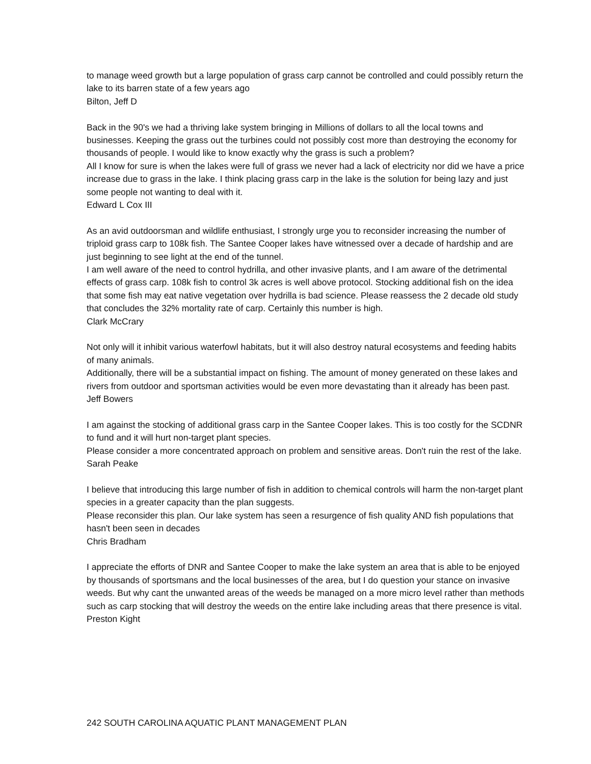to manage weed growth but a large population of grass carp cannot be controlled and could possibly return the lake to its barren state of a few years ago
Bilton, Jeff D
Back in the 90's we had a thriving lake system bringing in Millions of dollars to all the local towns and businesses. Keeping the grass out the turbines could not possibly cost more than destroying the economy for thousands of people. I would like to know exactly why the grass is such a problem?
All I know for sure is when the lakes were full of grass we never had a lack of electricity nor did we have a price increase due to grass in the lake. I think placing grass carp in the lake is the solution for being lazy and just some people not wanting to deal with it.
Edward L Cox III
As an avid outdoorsman and wildlife enthusiast, I strongly urge you to reconsider increasing the number of triploid grass carp to 108k fish. The Santee Cooper lakes have witnessed over a decade of hardship and are just beginning to see light at the end of the tunnel.
I am well aware of the need to control hydrilla, and other invasive plants, and I am aware of the detrimental effects of grass carp. 108k fish to control 3k acres is well above protocol. Stocking additional fish on the idea that some fish may eat native vegetation over hydrilla is bad science. Please reassess the 2 decade old study that concludes the 32% mortality rate of carp. Certainly this number is high.
Clark McCrary
Not only will it inhibit various waterfowl habitats, but it will also destroy natural ecosystems and feeding habits of many animals.
Additionally, there will be a substantial impact on fishing. The amount of money generated on these lakes and rivers from outdoor and sportsman activities would be even more devastating than it already has been past.
Jeff Bowers
I am against the stocking of additional grass carp in the Santee Cooper lakes. This is too costly for the SCDNR to fund and it will hurt non-target plant species.
Please consider a more concentrated approach on problem and sensitive areas. Don't ruin the rest of the lake.
Sarah Peake
I believe that introducing this large number of fish in addition to chemical controls will harm the non-target plant species in a greater capacity than the plan suggests.
Please reconsider this plan. Our lake system has seen a resurgence of fish quality AND fish populations that hasn't been seen in decades
Chris Bradham
I appreciate the efforts of DNR and Santee Cooper to make the lake system an area that is able to be enjoyed by thousands of sportsmans and the local businesses of the area, but I do question your stance on invasive weeds. But why cant the unwanted areas of the weeds be managed on a more micro level rather than methods such as carp stocking that will destroy the weeds on the entire lake including areas that there presence is vital.
Preston Kight
242 SOUTH CAROLINA AQUATIC PLANT MANAGEMENT PLAN